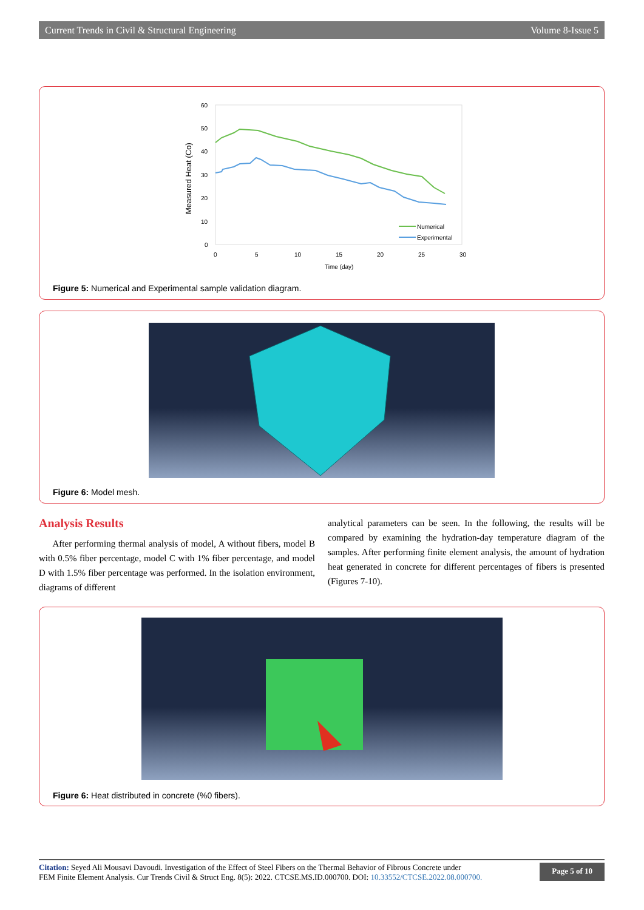Current Trends in Civil & Structural Engineering Volume 8-Issue 5
Measured Heat (Co)
60
50
40
30
20
10
0
0
5
10
15
20
25
30
Time (day)
Numerical
Experimental
Figure 5: Numerical and Experimental sample validation diagram.
Figure 6: Model mesh.
Analysis Results
After performing thermal analysis of model, A without fibers, model B with 0.5% fiber percentage, model C with 1% fiber percentage, and model D with 1.5% fiber percentage was performed. In the isolation environment, diagrams of different
analytical parameters can be seen. In the following, the results will be compared by examining the hydration-day temperature diagram of the samples. After performing finite element analysis, the amount of hydration heat generated in concrete for different percentages of fibers is presented (Figures 7-10).
Figure 6: Heat distributed in concrete (%0 fibers).
Citation: Seyed Ali Mousavi Davoudi. Investigation of the Effect of Steel Fibers on the Thermal Behavior of Fibrous Concrete under
FEM Finite Element Analysis. Cur Trends Civil & Struct Eng. 8(5): 2022. CTCSE.MS.ID.000700. DOI: 10.33552/CTCSE.2022.08.000700.
Page 5 of 10